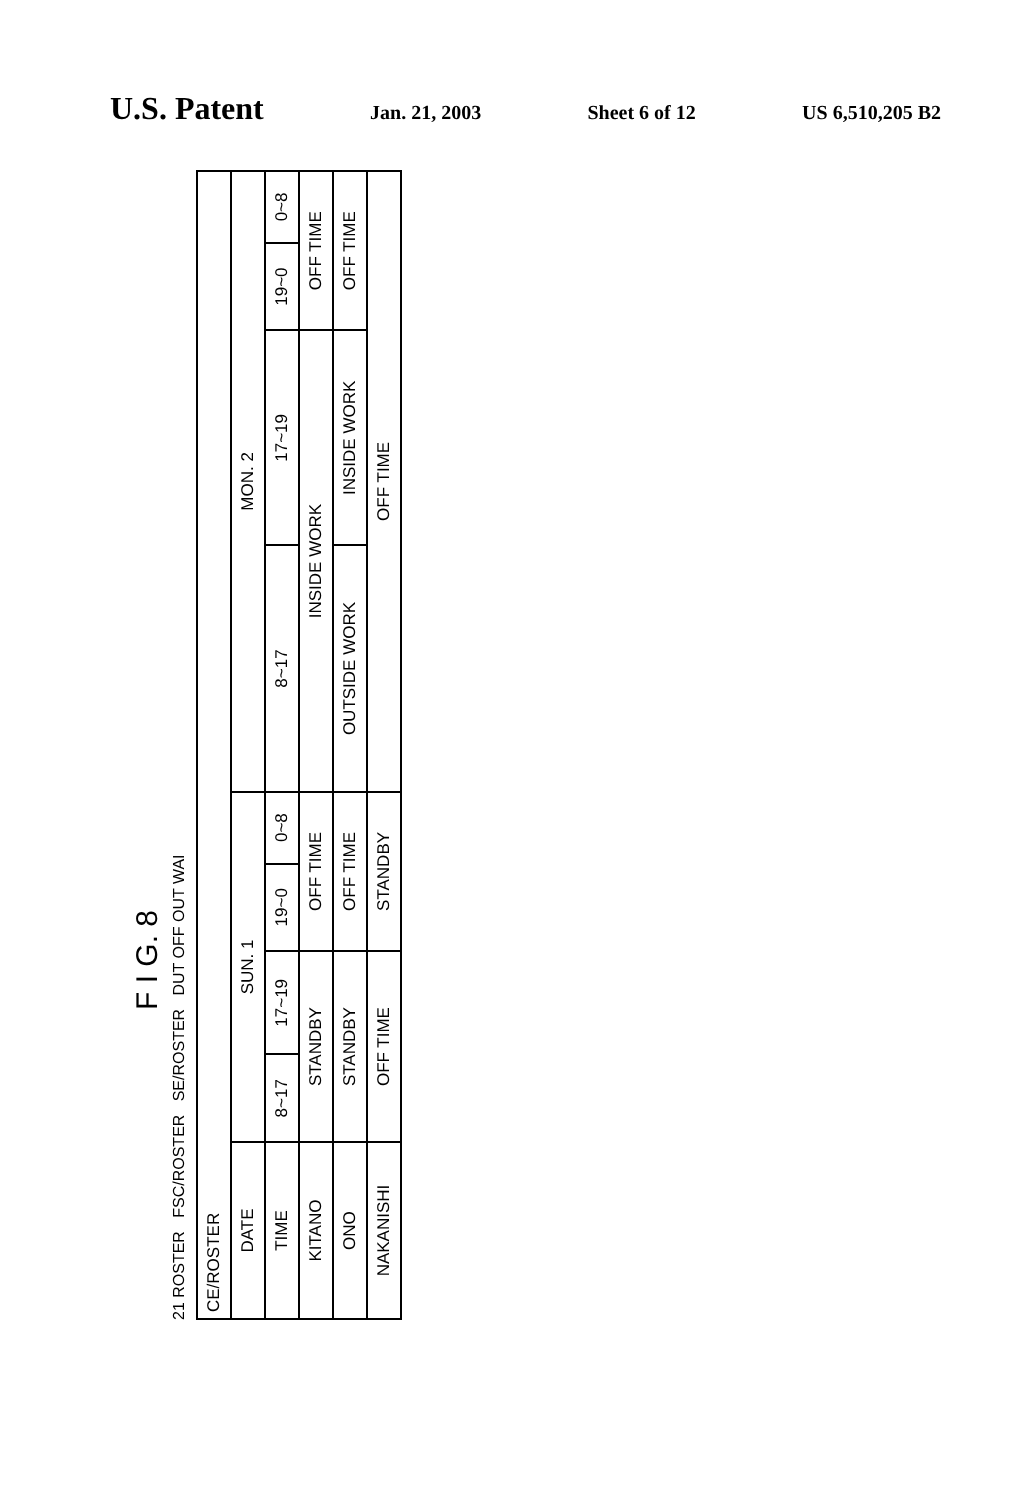U.S. Patent
Jan. 21, 2003 Sheet 6 of 12 US 6,510,205 B2
F I G. 8
21 ROSTER FSC/ROSTER SE/ROSTER DUT OFF OUT WAI
| CE/ROSTER | | | | | | | | |
| --- | --- | --- | --- | --- | --- | --- | --- | --- |
| DATE | SUN. 1 | | | | MON. 2 | | | |
| TIME | 8~17 | 17~19 | 19~0 | 0~8 | 8~17 | 17~19 | 19~0 | 0~8 |
| KITANO | STANDBY | | OFF TIME | | INSIDE WORK | | OFF TIME | |
| ONO | STANDBY | | OFF TIME | | OUTSIDE WORK | INSIDE WORK | OFF TIME | |
| NAKANISHI | OFF TIME | | STANDBY | | OFF TIME | | | |